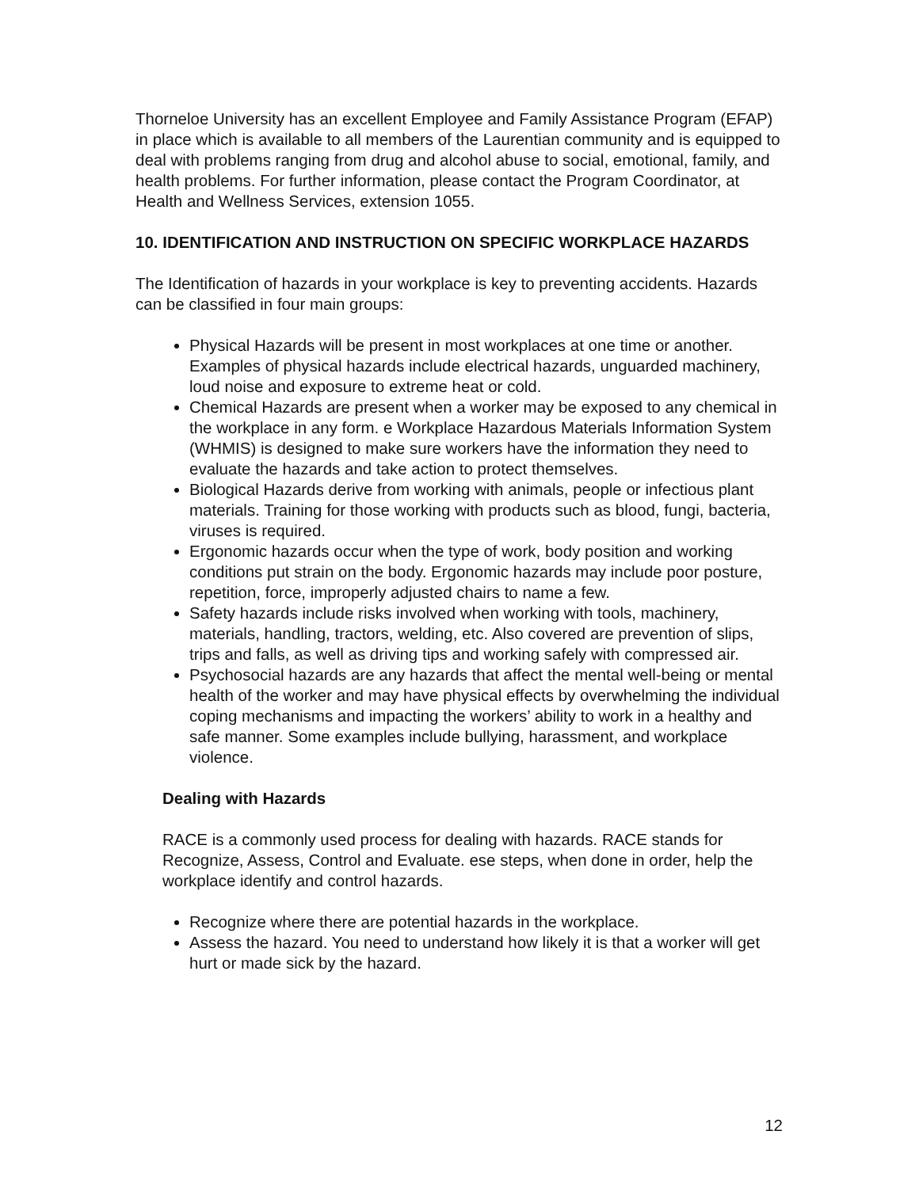Thorneloe University has an excellent Employee and Family Assistance Program (EFAP) in place which is available to all members of the Laurentian community and is equipped to deal with problems ranging from drug and alcohol abuse to social, emotional, family, and health problems. For further information, please contact the Program Coordinator, at Health and Wellness Services, extension 1055.
10. IDENTIFICATION AND INSTRUCTION ON SPECIFIC WORKPLACE HAZARDS
The Identification of hazards in your workplace is key to preventing accidents. Hazards can be classified in four main groups:
Physical Hazards will be present in most workplaces at one time or another. Examples of physical hazards include electrical hazards, unguarded machinery, loud noise and exposure to extreme heat or cold.
Chemical Hazards are present when a worker may be exposed to any chemical in the workplace in any form. e Workplace Hazardous Materials Information System (WHMIS) is designed to make sure workers have the information they need to evaluate the hazards and take action to protect themselves.
Biological Hazards derive from working with animals, people or infectious plant materials. Training for those working with products such as blood, fungi, bacteria, viruses is required.
Ergonomic hazards occur when the type of work, body position and working conditions put strain on the body. Ergonomic hazards may include poor posture, repetition, force, improperly adjusted chairs to name a few.
Safety hazards include risks involved when working with tools, machinery, materials, handling, tractors, welding, etc. Also covered are prevention of slips, trips and falls, as well as driving tips and working safely with compressed air.
Psychosocial hazards are any hazards that affect the mental well-being or mental health of the worker and may have physical effects by overwhelming the individual coping mechanisms and impacting the workers’ ability to work in a healthy and safe manner. Some examples include bullying, harassment, and workplace violence.
Dealing with Hazards
RACE is a commonly used process for dealing with hazards. RACE stands for Recognize, Assess, Control and Evaluate. ese steps, when done in order, help the workplace identify and control hazards.
Recognize where there are potential hazards in the workplace.
Assess the hazard. You need to understand how likely it is that a worker will get hurt or made sick by the hazard.
12